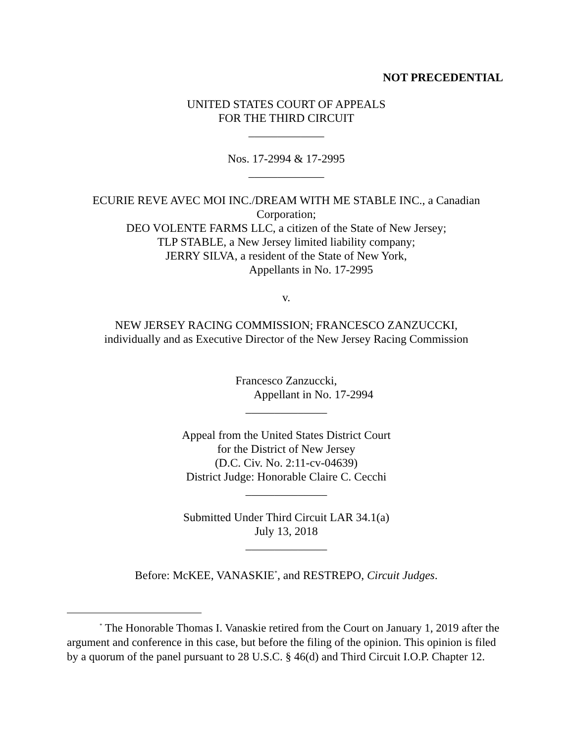NOT PRECEDENTIAL
UNITED STATES COURT OF APPEALS
FOR THE THIRD CIRCUIT
_____________
Nos. 17-2994 & 17-2995
_____________
ECURIE REVE AVEC MOI INC./DREAM WITH ME STABLE INC., a Canadian Corporation;
DEO VOLENTE FARMS LLC, a citizen of the State of New Jersey;
TLP STABLE, a New Jersey limited liability company;
JERRY SILVA, a resident of the State of New York,
Appellants in No. 17-2995
v.
NEW JERSEY RACING COMMISSION; FRANCESCO ZANZUCCKI,
individually and as Executive Director of the New Jersey Racing Commission
Francesco Zanzuccki,
Appellant in No. 17-2994
______________
Appeal from the United States District Court
for the District of New Jersey
(D.C. Civ. No. 2:11-cv-04639)
District Judge: Honorable Claire C. Cecchi
______________
Submitted Under Third Circuit LAR 34.1(a)
July 13, 2018
______________
Before: McKEE, VANASKIE<sup>*</sup>, and RESTREPO, Circuit Judges.
<sup>*</sup> The Honorable Thomas I. Vanaskie retired from the Court on January 1, 2019 after the argument and conference in this case, but before the filing of the opinion. This opinion is filed by a quorum of the panel pursuant to 28 U.S.C. § 46(d) and Third Circuit I.O.P. Chapter 12.